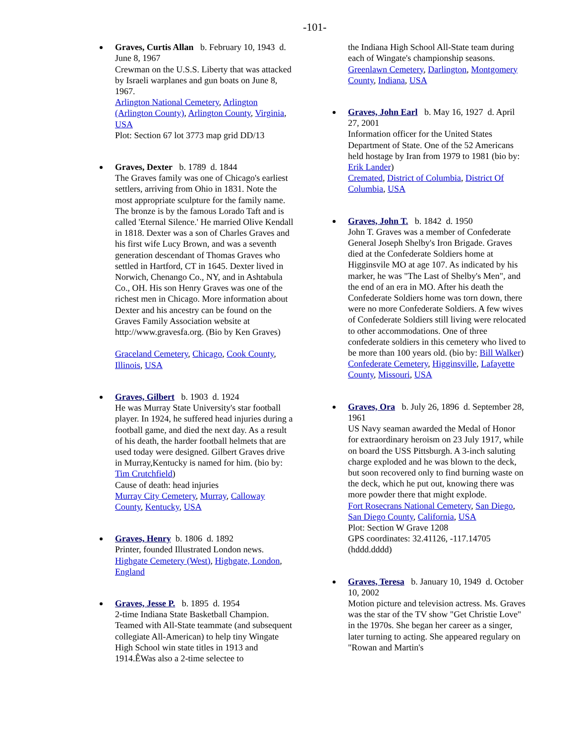-101-
Graves, Curtis Allan b. February 10, 1943 d. June 8, 1967
Crewman on the U.S.S. Liberty that was attacked by Israeli warplanes and gun boats on June 8, 1967.
Arlington National Cemetery, Arlington (Arlington County), Arlington County, Virginia, USA
Plot: Section 67 lot 3773 map grid DD/13
Graves, Dexter b. 1789 d. 1844
The Graves family was one of Chicago's earliest settlers, arriving from Ohio in 1831. Note the most appropriate sculpture for the family name. The bronze is by the famous Lorado Taft and is called 'Eternal Silence.' He married Olive Kendall in 1818. Dexter was a son of Charles Graves and his first wife Lucy Brown, and was a seventh generation descendant of Thomas Graves who settled in Hartford, CT in 1645. Dexter lived in Norwich, Chenango Co., NY, and in Ashtabula Co., OH. His son Henry Graves was one of the richest men in Chicago. More information about Dexter and his ancestry can be found on the Graves Family Association website at http://www.gravesfa.org. (Bio by Ken Graves)
Graceland Cemetery, Chicago, Cook County, Illinois, USA
Graves, Gilbert b. 1903 d. 1924
He was Murray State University's star football player. In 1924, he suffered head injuries during a football game, and died the next day. As a result of his death, the harder football helmets that are used today were designed. Gilbert Graves drive in Murray,Kentucky is named for him. (bio by: Tim Crutchfield)
Cause of death: head injuries
Murray City Cemetery, Murray, Calloway County, Kentucky, USA
Graves, Henry b. 1806 d. 1892
Printer, founded Illustrated London news.
Highgate Cemetery (West), Highgate, London, England
Graves, Jesse P. b. 1895 d. 1954
2-time Indiana State Basketball Champion. Teamed with All-State teammate (and subsequent collegiate All-American) to help tiny Wingate High School win state titles in 1913 and 1914.ÊWas also a 2-time selectee to
the Indiana High School All-State team during each of Wingate's championship seasons.
Greenlawn Cemetery, Darlington, Montgomery County, Indiana, USA
Graves, John Earl b. May 16, 1927 d. April 27, 2001
Information officer for the United States Department of State. One of the 52 Americans held hostage by Iran from 1979 to 1981 (bio by: Erik Lander)
Cremated, District of Columbia, District Of Columbia, USA
Graves, John T. b. 1842 d. 1950
John T. Graves was a member of Confederate General Joseph Shelby's Iron Brigade. Graves died at the Confederate Soldiers home at Higginsvile MO at age 107. As indicated by his marker, he was "The Last of Shelby's Men", and the end of an era in MO. After his death the Confederate Soldiers home was torn down, there were no more Confederate Soldiers. A few wives of Confederate Soldiers still living were relocated to other accommodations. One of three confederate soldiers in this cemetery who lived to be more than 100 years old. (bio by: Bill Walker)
Confederate Cemetery, Higginsville, Lafayette County, Missouri, USA
Graves, Ora b. July 26, 1896 d. September 28, 1961
US Navy seaman awarded the Medal of Honor for extraordinary heroism on 23 July 1917, while on board the USS Pittsburgh. A 3-inch saluting charge exploded and he was blown to the deck, but soon recovered only to find burning waste on the deck, which he put out, knowing there was more powder there that might explode.
Fort Rosecrans National Cemetery, San Diego, San Diego County, California, USA
Plot: Section W Grave 1208
GPS coordinates: 32.41126, -117.14705 (hddd.dddd)
Graves, Teresa b. January 10, 1949 d. October 10, 2002
Motion picture and television actress. Ms. Graves was the star of the TV show "Get Christie Love" in the 1970s. She began her career as a singer, later turning to acting. She appeared regulary on "Rowan and Martin's